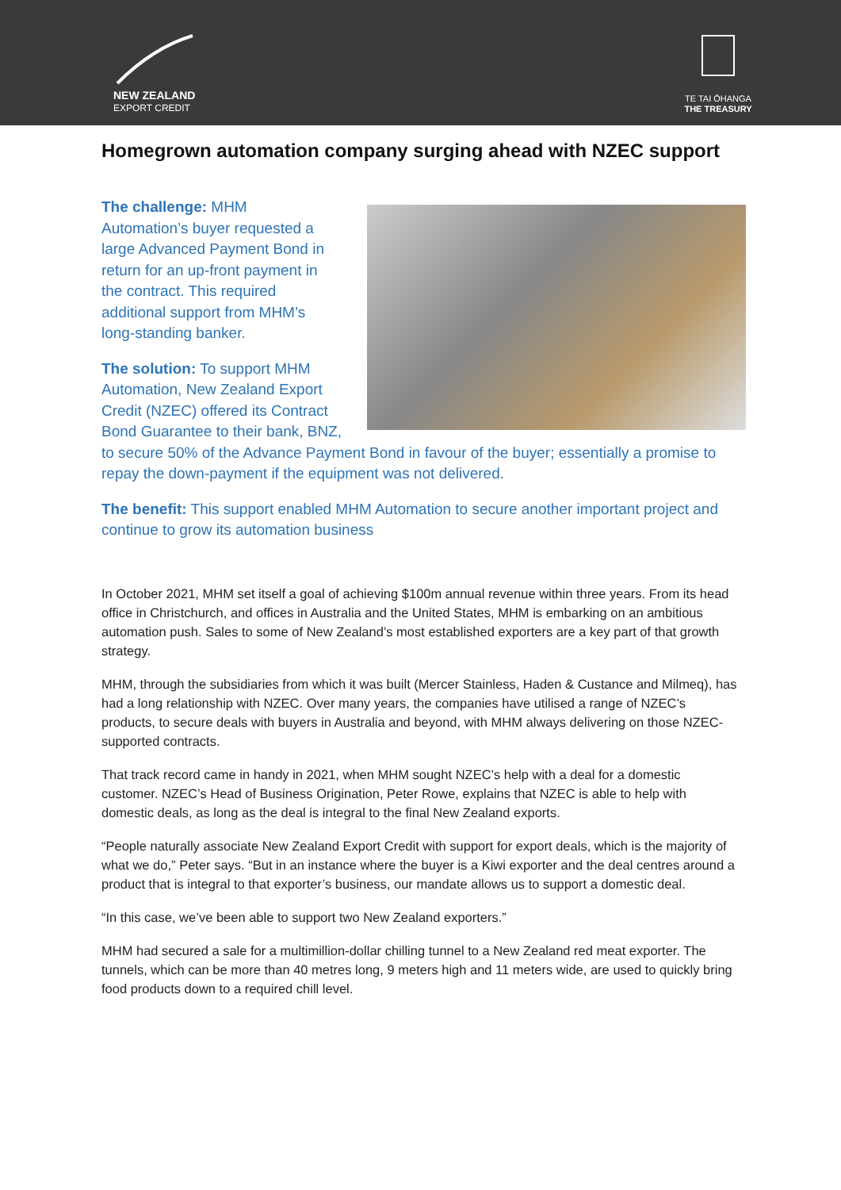NEW ZEALAND
EXPORT CREDIT
TE TAI ŌHANGA
THE TREASURY
Homegrown automation company surging ahead with NZEC support
The challenge: MHM
Automation’s buyer requested a
large Advanced Payment Bond in
return for an up-front payment in
the contract. This required
additional support from MHM’s
long-standing banker.
The solution: To support MHM Automation, New Zealand Export Credit (NZEC) offered its Contract Bond Guarantee to their bank, BNZ, to secure 50% of the Advance Payment Bond in favour of the buyer; essentially a promise to repay the down-payment if the equipment was not delivered.
The benefit: This support enabled MHM Automation to secure another important project and continue to grow its automation business
In October 2021, MHM set itself a goal of achieving $100m annual revenue within three years. From its head office in Christchurch, and offices in Australia and the United States, MHM is embarking on an ambitious automation push. Sales to some of New Zealand’s most established exporters are a key part of that growth strategy.
MHM, through the subsidiaries from which it was built (Mercer Stainless, Haden & Custance and Milmeq), has had a long relationship with NZEC. Over many years, the companies have utilised a range of NZEC’s products, to secure deals with buyers in Australia and beyond, with MHM always delivering on those NZEC-supported contracts.
That track record came in handy in 2021, when MHM sought NZEC’s help with a deal for a domestic customer. NZEC’s Head of Business Origination, Peter Rowe, explains that NZEC is able to help with domestic deals, as long as the deal is integral to the final New Zealand exports.
“People naturally associate New Zealand Export Credit with support for export deals, which is the majority of what we do,” Peter says. “But in an instance where the buyer is a Kiwi exporter and the deal centres around a product that is integral to that exporter’s business, our mandate allows us to support a domestic deal.
“In this case, we’ve been able to support two New Zealand exporters.”
MHM had secured a sale for a multimillion-dollar chilling tunnel to a New Zealand red meat exporter. The tunnels, which can be more than 40 metres long, 9 meters high and 11 meters wide, are used to quickly bring food products down to a required chill level.